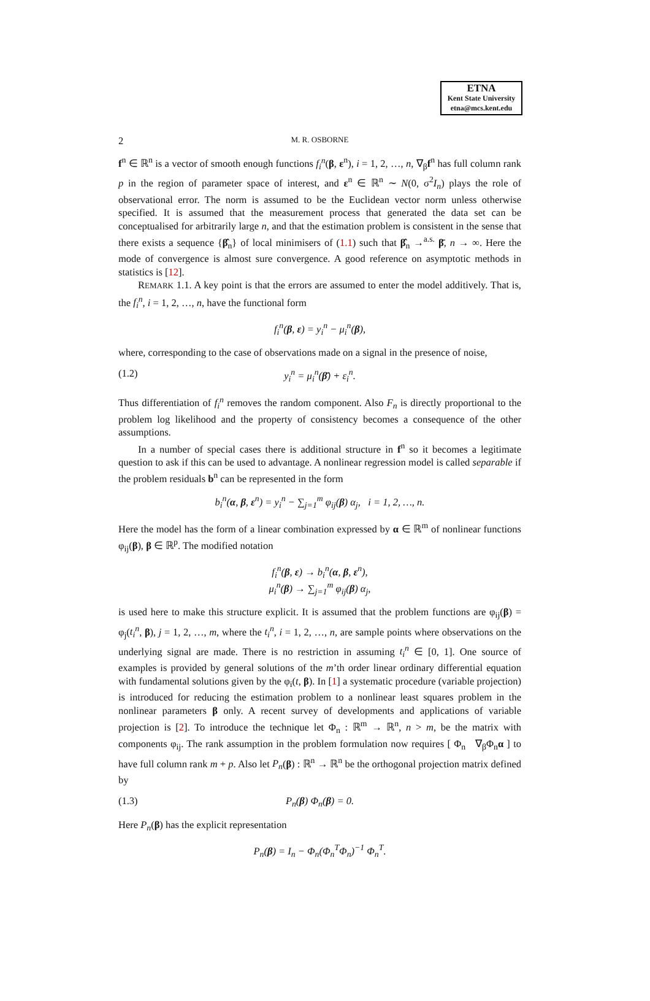ETNA
Kent State University
etna@mcs.kent.edu
2 M. R. OSBORNE
f<sup>n</sup> ∈ ℝ<sup>n</sup> is a vector of smooth enough functions f<sub>i</sub><sup>n</sup>(β, ε<sup>n</sup>), i = 1, 2, …, n, ∇<sub>β</sub>f<sup>n</sup> has full column rank p in the region of parameter space of interest, and ε<sup>n</sup> ∈ ℝ<sup>n</sup> ∼ N(0, σ<sup>2</sup>I<sub>n</sub>) plays the role of observational error. The norm is assumed to be the Euclidean vector norm unless otherwise specified. It is assumed that the measurement process that generated the data set can be conceptualised for arbitrarily large n, and that the estimation problem is consistent in the sense that there exists a sequence {β̂<sub>n</sub>} of local minimisers of (1.1) such that β̂<sub>n</sub> →<sup>a.s.</sup> β̄, n → ∞. Here the mode of convergence is almost sure convergence. A good reference on asymptotic methods in statistics is [12].
REMARK 1.1. A key point is that the errors are assumed to enter the model additively. That is, the f<sub>i</sub><sup>n</sup>, i = 1, 2, …, n, have the functional form
f<sub>i</sub><sup>n</sup>(β, ε) = y<sub>i</sub><sup>n</sup> − μ<sub>i</sub><sup>n</sup>(β),
where, corresponding to the case of observations made on a signal in the presence of noise,
(1.2) y<sub>i</sub><sup>n</sup> = μ<sub>i</sub><sup>n</sup>(β̄) + ε<sub>i</sub><sup>n</sup>.
Thus differentiation of f<sub>i</sub><sup>n</sup> removes the random component. Also F<sub>n</sub> is directly proportional to the problem log likelihood and the property of consistency becomes a consequence of the other assumptions.
In a number of special cases there is additional structure in f<sup>n</sup> so it becomes a legitimate question to ask if this can be used to advantage. A nonlinear regression model is called separable if the problem residuals b<sup>n</sup> can be represented in the form
b<sub>i</sub><sup>n</sup>(α, β, ε<sup>n</sup>) = y<sub>i</sub><sup>n</sup> − ∑<sub>j=1</sub><sup>m</sup> φ<sub>ij</sub>(β) α<sub>j</sub>, i = 1, 2, …, n.
Here the model has the form of a linear combination expressed by α ∈ ℝ<sup>m</sup> of nonlinear functions φ<sub>ij</sub>(β), β ∈ ℝ<sup>p</sup>. The modified notation
f<sub>i</sub><sup>n</sup>(β, ε) → b<sub>i</sub><sup>n</sup>(α, β, ε<sup>n</sup>),
μ<sub>i</sub><sup>n</sup>(β) → ∑<sub>j=1</sub><sup>m</sup> φ<sub>ij</sub>(β) α<sub>j</sub>,
is used here to make this structure explicit. It is assumed that the problem functions are φ<sub>ij</sub>(β) = φ<sub>j</sub>(t<sub>i</sub><sup>n</sup>, β), j = 1, 2, …, m, where the t<sub>i</sub><sup>n</sup>, i = 1, 2, …, n, are sample points where observations on the underlying signal are made. There is no restriction in assuming t<sub>i</sub><sup>n</sup> ∈ [0, 1]. One source of examples is provided by general solutions of the m’th order linear ordinary differential equation with fundamental solutions given by the φ<sub>i</sub>(t, β). In [1] a systematic procedure (variable projection) is introduced for reducing the estimation problem to a nonlinear least squares problem in the nonlinear parameters β only. A recent survey of developments and applications of variable projection is [2]. To introduce the technique let Φ<sub>n</sub> : ℝ<sup>m</sup> → ℝ<sup>n</sup>, n > m, be the matrix with components φ<sub>ij</sub>. The rank assumption in the problem formulation now requires [ Φ<sub>n</sub> ∇<sub>β</sub>Φ<sub>n</sub>α ] to have full column rank m + p. Also let P<sub>n</sub>(β) : ℝ<sup>n</sup> → ℝ<sup>n</sup> be the orthogonal projection matrix defined by
(1.3) P<sub>n</sub>(β) Φ<sub>n</sub>(β) = 0.
Here P<sub>n</sub>(β) has the explicit representation
P<sub>n</sub>(β) = I<sub>n</sub> − Φ<sub>n</sub>(Φ<sub>n</sub><sup>T</sup>Φ<sub>n</sub>)<sup>−1</sup> Φ<sub>n</sub><sup>T</sup>.